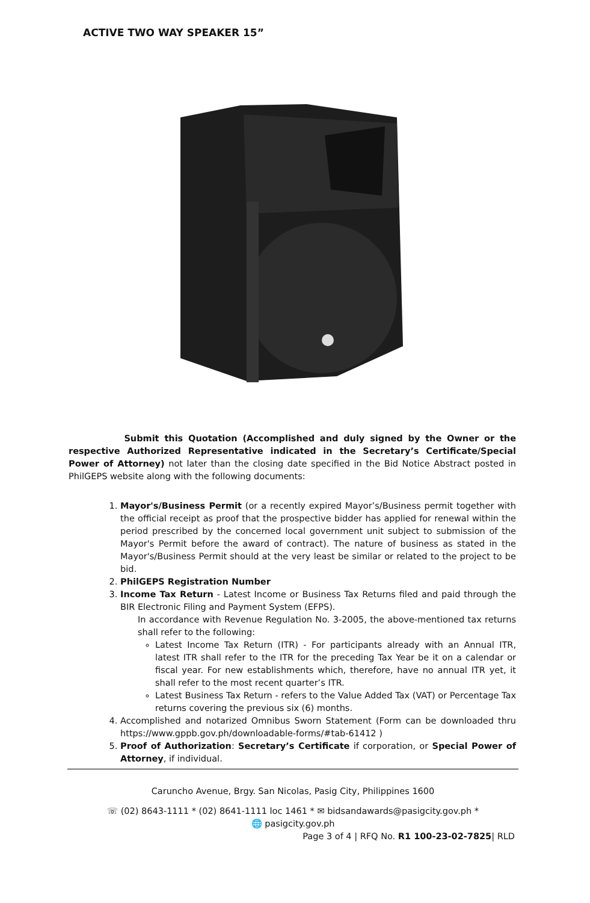ACTIVE TWO WAY SPEAKER 15”
Submit this Quotation (Accomplished and duly signed by the Owner or the respective Authorized Representative indicated in the Secretary’s Certificate/Special Power of Attorney) not later than the closing date specified in the Bid Notice Abstract posted in PhilGEPS website along with the following documents:
1. Mayor's/Business Permit (or a recently expired Mayor’s/Business permit together with the official receipt as proof that the prospective bidder has applied for renewal within the period prescribed by the concerned local government unit subject to submission of the Mayor's Permit before the award of contract). The nature of business as stated in the Mayor's/Business Permit should at the very least be similar or related to the project to be bid.
2. PhilGEPS Registration Number
3. Income Tax Return - Latest Income or Business Tax Returns filed and paid through the BIR Electronic Filing and Payment System (EFPS).
In accordance with Revenue Regulation No. 3-2005, the above-mentioned tax returns shall refer to the following:
Latest Income Tax Return (ITR) - For participants already with an Annual ITR, latest ITR shall refer to the ITR for the preceding Tax Year be it on a calendar or fiscal year. For new establishments which, therefore, have no annual ITR yet, it shall refer to the most recent quarter’s ITR.
Latest Business Tax Return - refers to the Value Added Tax (VAT) or Percentage Tax returns covering the previous six (6) months.
4. Accomplished and notarized Omnibus Sworn Statement (Form can be downloaded thru https://www.gppb.gov.ph/downloadable-forms/#tab-61412 )
5. Proof of Authorization: Secretary’s Certificate if corporation, or Special Power of Attorney, if individual.
Caruncho Avenue, Brgy. San Nicolas, Pasig City, Philippines 1600
☏ (02) 8643-1111 * (02) 8641-1111 loc 1461 * ✉ bidsandawards@pasigcity.gov.ph *
🌐 pasigcity.gov.ph
Page 3 of 4 | RFQ No. R1 100-23-02-7825| RLD